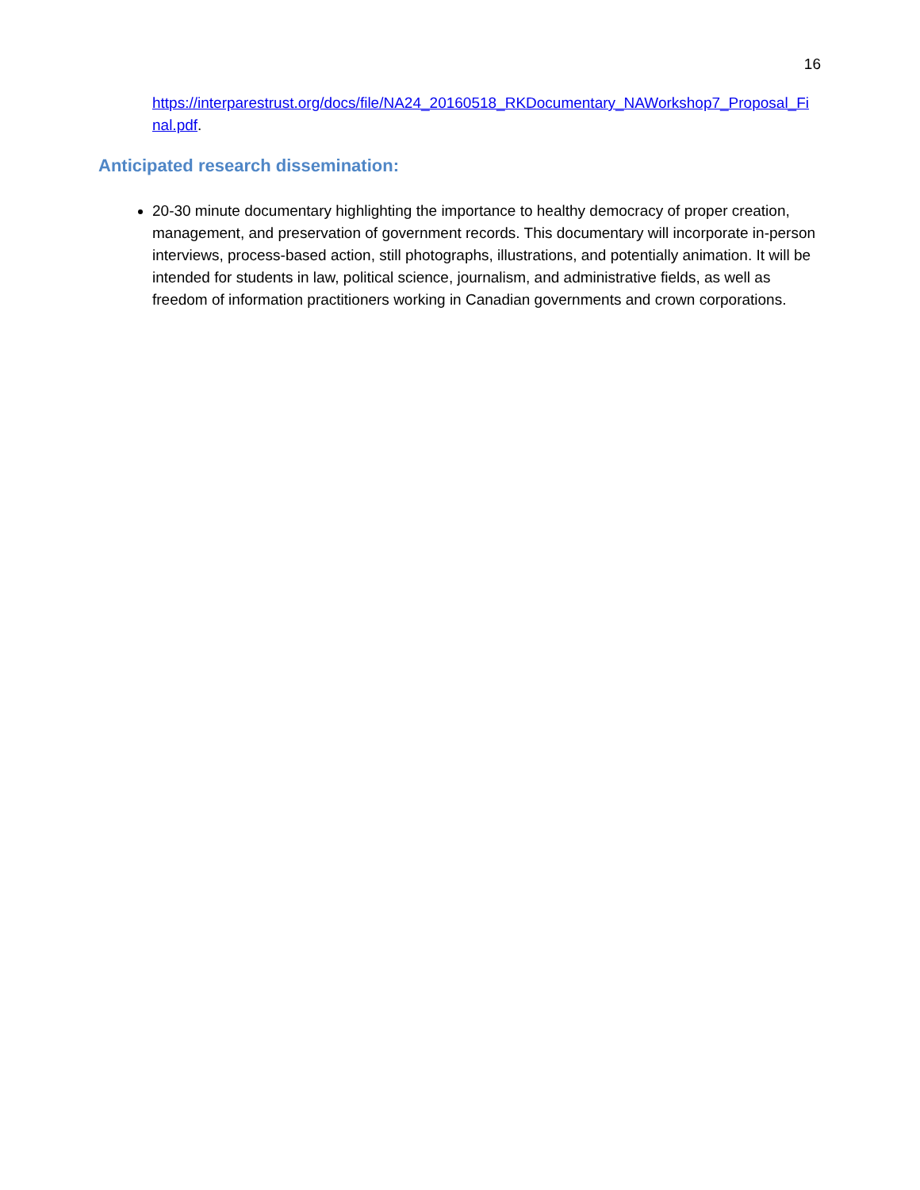16
https://interparestrust.org/docs/file/NA24_20160518_RKDocumentary_NAWorkshop7_Proposal_Final.pdf.
Anticipated research dissemination:
20-30 minute documentary highlighting the importance to healthy democracy of proper creation, management, and preservation of government records. This documentary will incorporate in-person interviews, process-based action, still photographs, illustrations, and potentially animation. It will be intended for students in law, political science, journalism, and administrative fields, as well as freedom of information practitioners working in Canadian governments and crown corporations.